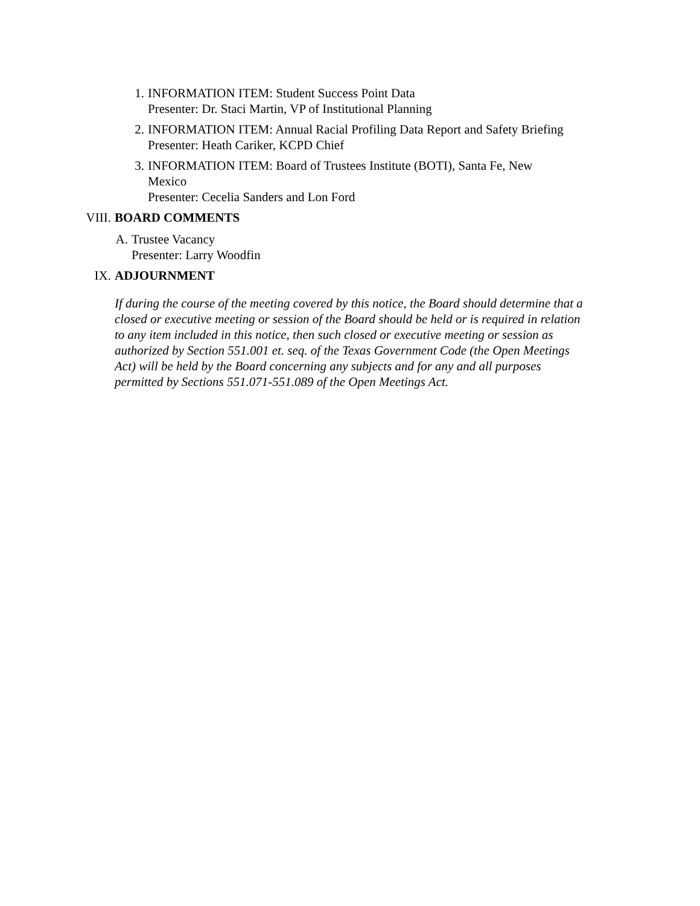1. INFORMATION ITEM: Student Success Point Data
Presenter: Dr. Staci Martin, VP of Institutional Planning
2. INFORMATION ITEM: Annual Racial Profiling Data Report and Safety Briefing
Presenter: Heath Cariker, KCPD Chief
3. INFORMATION ITEM: Board of Trustees Institute (BOTI), Santa Fe, New Mexico
Presenter: Cecelia Sanders and Lon Ford
VIII. BOARD COMMENTS
A. Trustee Vacancy
Presenter: Larry Woodfin
IX. ADJOURNMENT
If during the course of the meeting covered by this notice, the Board should determine that a closed or executive meeting or session of the Board should be held or is required in relation to any item included in this notice, then such closed or executive meeting or session as authorized by Section 551.001 et. seq. of the Texas Government Code (the Open Meetings Act) will be held by the Board concerning any subjects and for any and all purposes permitted by Sections 551.071-551.089 of the Open Meetings Act.